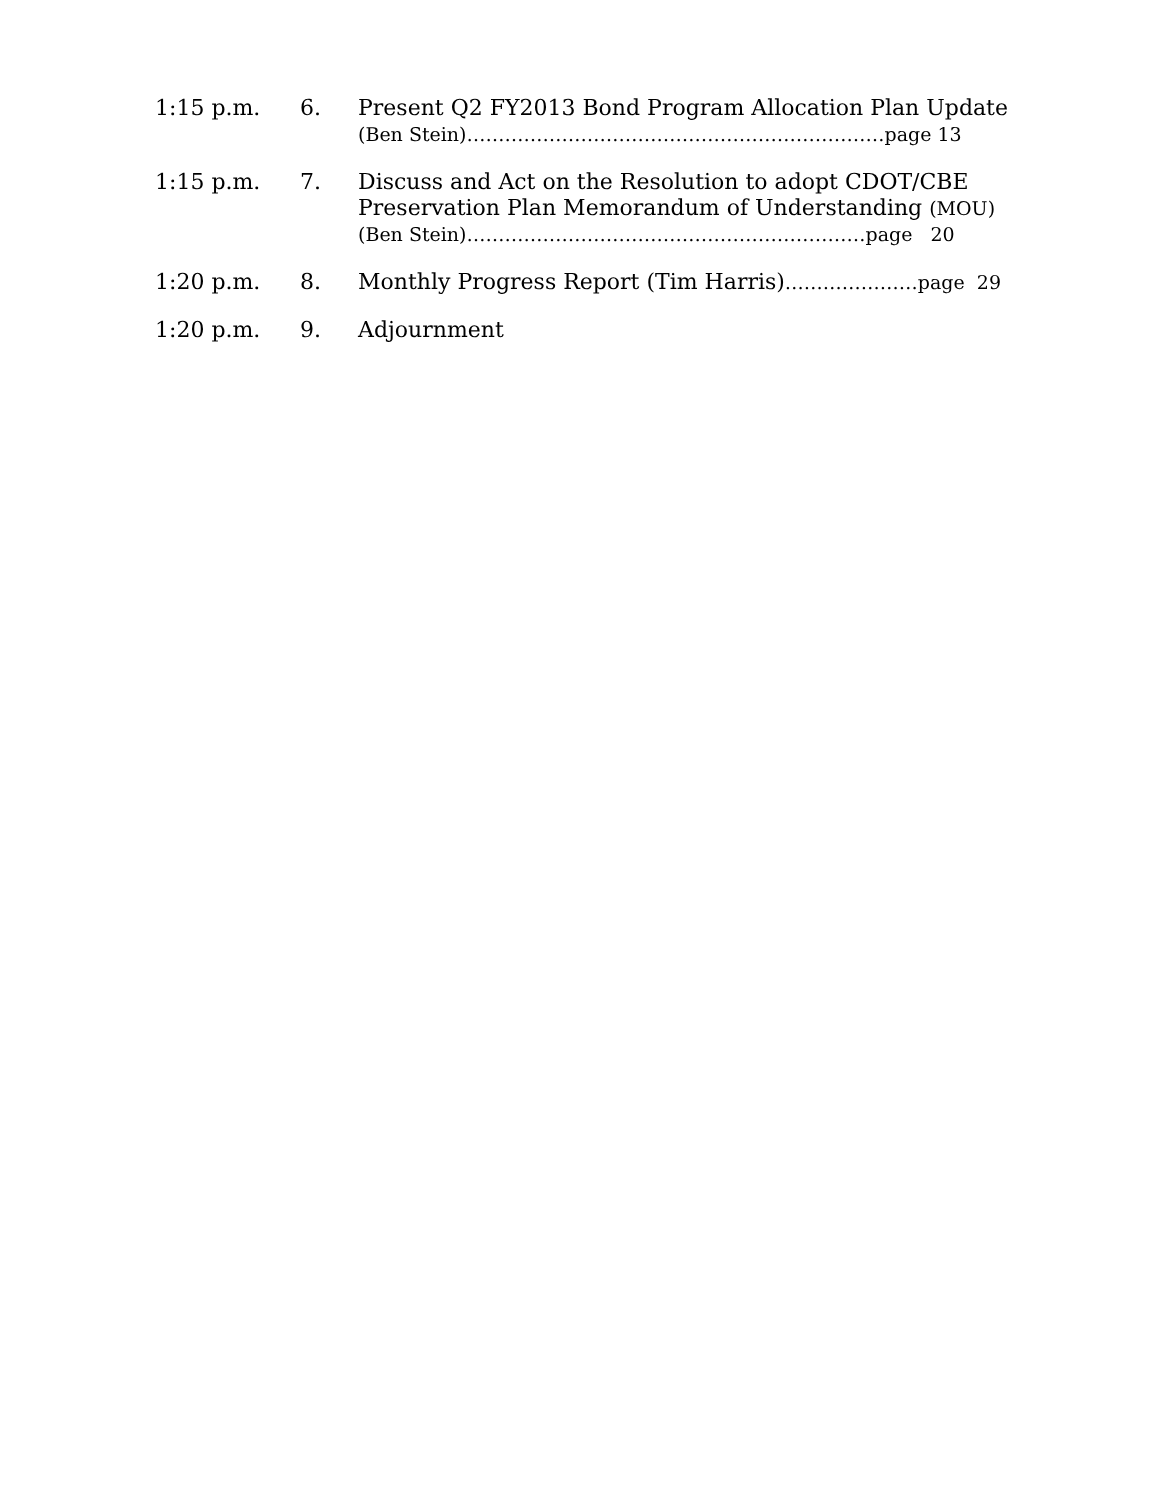1:15 p.m. 6. Present Q2 FY2013 Bond Program Allocation Plan Update
(Ben Stein)…………………………………………………………page 13
1:15 p.m. 7. Discuss and Act on the Resolution to adopt CDOT/CBE
Preservation Plan Memorandum of Understanding (MOU)
(Ben Stein)………………………………………………………page 20
1:20 p.m. 8. Monthly Progress Report (Tim Harris)…………………page 29
1:20 p.m. 9. Adjournment